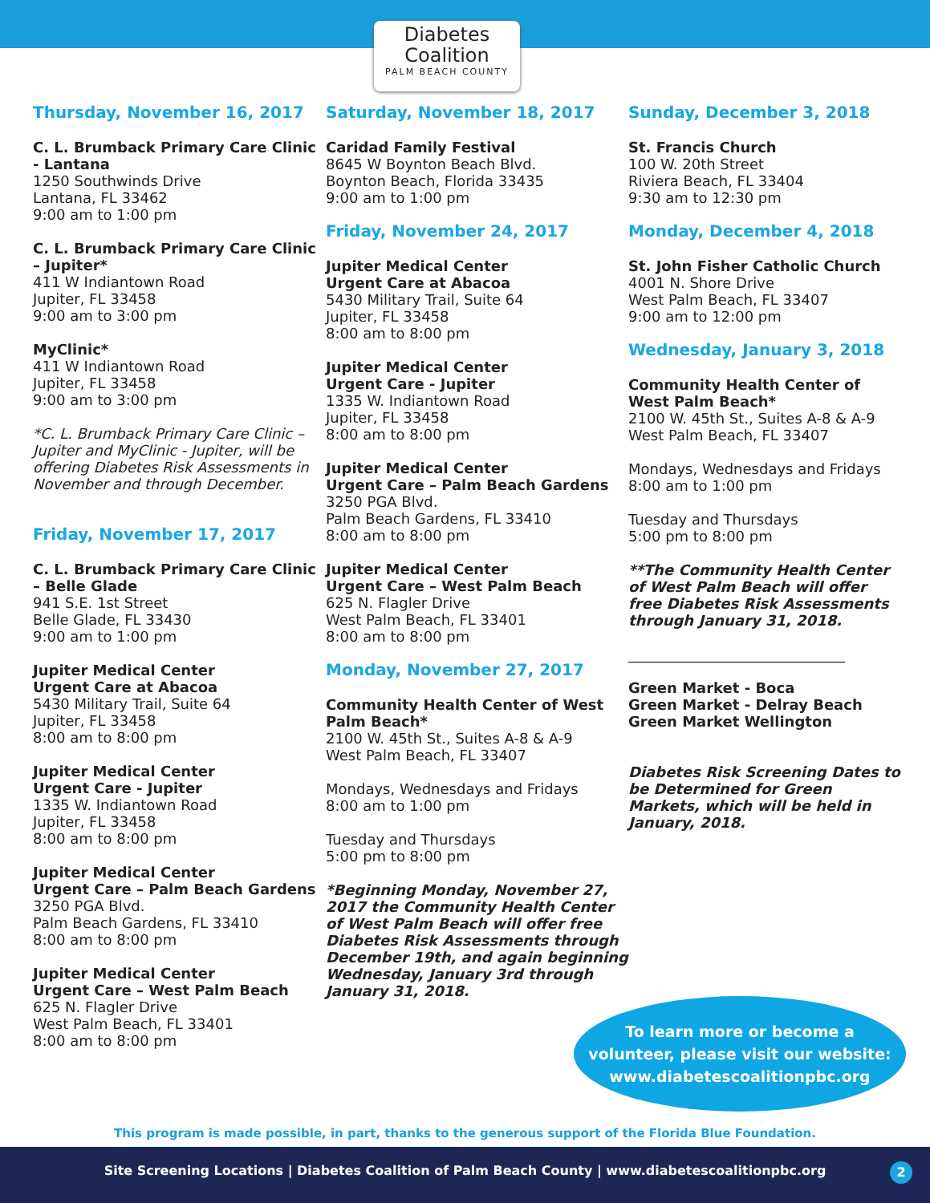Diabetes
Coalition
PALM BEACH COUNTY
Thursday, November 16, 2017
C. L. Brumback Primary Care Clinic - Lantana
1250 Southwinds Drive
Lantana, FL 33462
9:00 am to 1:00 pm
C. L. Brumback Primary Care Clinic – Jupiter*
411 W Indiantown Road
Jupiter, FL 33458
9:00 am to 3:00 pm
MyClinic*
411 W Indiantown Road
Jupiter, FL 33458
9:00 am to 3:00 pm
*C. L. Brumback Primary Care Clinic – Jupiter and MyClinic - Jupiter, will be offering Diabetes Risk Assessments in November and through December.
Friday, November 17, 2017
C. L. Brumback Primary Care Clinic – Belle Glade
941 S.E. 1st Street
Belle Glade, FL 33430
9:00 am to 1:00 pm
Jupiter Medical Center
Urgent Care at Abacoa
5430 Military Trail, Suite 64
Jupiter, FL 33458
8:00 am to 8:00 pm
Jupiter Medical Center
Urgent Care - Jupiter
1335 W. Indiantown Road
Jupiter, FL 33458
8:00 am to 8:00 pm
Jupiter Medical Center
Urgent Care – Palm Beach Gardens
3250 PGA Blvd.
Palm Beach Gardens, FL 33410
8:00 am to 8:00 pm
Jupiter Medical Center
Urgent Care – West Palm Beach
625 N. Flagler Drive
West Palm Beach, FL 33401
8:00 am to 8:00 pm
Saturday, November 18, 2017
Caridad Family Festival
8645 W Boynton Beach Blvd.
Boynton Beach, Florida 33435
9:00 am to 1:00 pm
Friday, November 24, 2017
Jupiter Medical Center
Urgent Care at Abacoa
5430 Military Trail, Suite 64
Jupiter, FL 33458
8:00 am to 8:00 pm
Jupiter Medical Center
Urgent Care - Jupiter
1335 W. Indiantown Road
Jupiter, FL 33458
8:00 am to 8:00 pm
Jupiter Medical Center
Urgent Care – Palm Beach Gardens
3250 PGA Blvd.
Palm Beach Gardens, FL 33410
8:00 am to 8:00 pm
Jupiter Medical Center
Urgent Care – West Palm Beach
625 N. Flagler Drive
West Palm Beach, FL 33401
8:00 am to 8:00 pm
Monday, November 27, 2017
Community Health Center of West Palm Beach*
2100 W. 45th St., Suites A-8 & A-9
West Palm Beach, FL 33407
Mondays, Wednesdays and Fridays
8:00 am to 1:00 pm
Tuesday and Thursdays
5:00 pm to 8:00 pm
*Beginning Monday, November 27, 2017 the Community Health Center of West Palm Beach will offer free Diabetes Risk Assessments through December 19th, and again beginning Wednesday, January 3rd through January 31, 2018.
Sunday, December 3, 2018
St. Francis Church
100 W. 20th Street
Riviera Beach, FL 33404
9:30 am to 12:30 pm
Monday, December 4, 2018
St. John Fisher Catholic Church
4001 N. Shore Drive
West Palm Beach, FL 33407
9:00 am to 12:00 pm
Wednesday, January 3, 2018
Community Health Center of West Palm Beach*
2100 W. 45th St., Suites A-8 & A-9
West Palm Beach, FL 33407
Mondays, Wednesdays and Fridays
8:00 am to 1:00 pm
Tuesday and Thursdays
5:00 pm to 8:00 pm
**The Community Health Center of West Palm Beach will offer free Diabetes Risk Assessments through January 31, 2018.
______________________________
Green Market - Boca
Green Market - Delray Beach
Green Market Wellington
Diabetes Risk Screening Dates to be Determined for Green Markets, which will be held in January, 2018.
To learn more or become a
volunteer, please visit our website:
www.diabetescoalitionpbc.org
This program is made possible, in part, thanks to the generous support of the Florida Blue Foundation.
Site Screening Locations | Diabetes Coalition of Palm Beach County | www.diabetescoalitionpbc.org
2